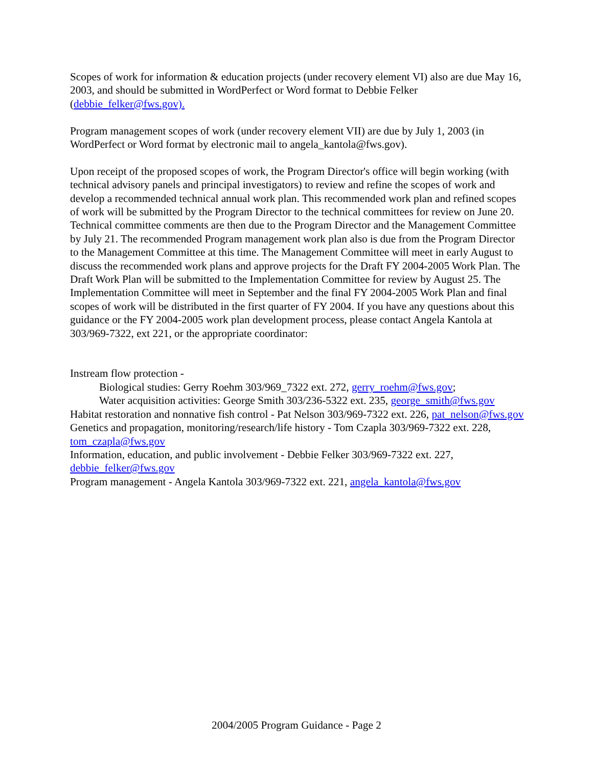Scopes of work for information & education projects (under recovery element VI) also are due May 16, 2003, and should be submitted in WordPerfect or Word format to Debbie Felker (debbie_felker@fws.gov).
Program management scopes of work (under recovery element VII) are due by July 1, 2003 (in WordPerfect or Word format by electronic mail to angela_kantola@fws.gov).
Upon receipt of the proposed scopes of work, the Program Director's office will begin working (with technical advisory panels and principal investigators) to review and refine the scopes of work and develop a recommended technical annual work plan. This recommended work plan and refined scopes of work will be submitted by the Program Director to the technical committees for review on June 20. Technical committee comments are then due to the Program Director and the Management Committee by July 21. The recommended Program management work plan also is due from the Program Director to the Management Committee at this time. The Management Committee will meet in early August to discuss the recommended work plans and approve projects for the Draft FY 2004-2005 Work Plan. The Draft Work Plan will be submitted to the Implementation Committee for review by August 25. The Implementation Committee will meet in September and the final FY 2004-2005 Work Plan and final scopes of work will be distributed in the first quarter of FY 2004. If you have any questions about this guidance or the FY 2004-2005 work plan development process, please contact Angela Kantola at 303/969-7322, ext 221, or the appropriate coordinator:
Instream flow protection -
Biological studies: Gerry Roehm 303/969_7322 ext. 272, gerry_roehm@fws.gov;
Water acquisition activities: George Smith 303/236-5322 ext. 235, george_smith@fws.gov
Habitat restoration and nonnative fish control - Pat Nelson 303/969-7322 ext. 226, pat_nelson@fws.gov
Genetics and propagation, monitoring/research/life history - Tom Czapla 303/969-7322 ext. 228, tom_czapla@fws.gov
Information, education, and public involvement - Debbie Felker 303/969-7322 ext. 227, debbie_felker@fws.gov
Program management - Angela Kantola 303/969-7322 ext. 221, angela_kantola@fws.gov
2004/2005 Program Guidance - Page 2